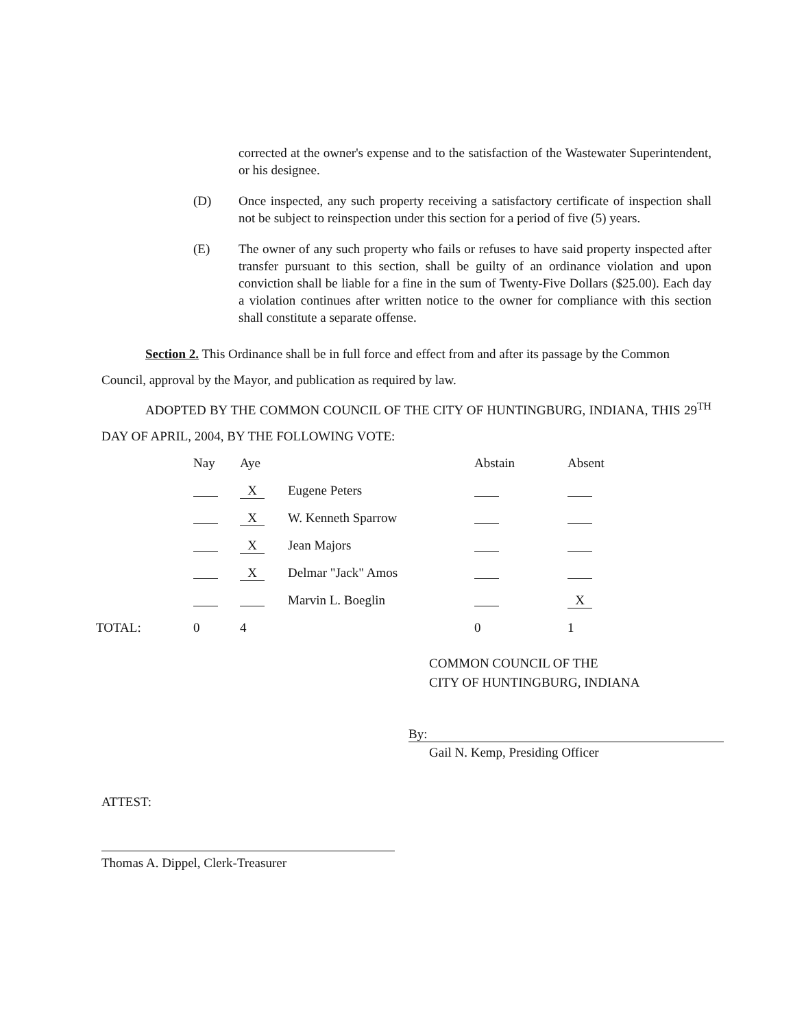corrected at the owner's expense and to the satisfaction of the Wastewater Superintendent, or his designee.
(D) Once inspected, any such property receiving a satisfactory certificate of inspection shall not be subject to reinspection under this section for a period of five (5) years.
(E) The owner of any such property who fails or refuses to have said property inspected after transfer pursuant to this section, shall be guilty of an ordinance violation and upon conviction shall be liable for a fine in the sum of Twenty-Five Dollars ($25.00). Each day a violation continues after written notice to the owner for compliance with this section shall constitute a separate offense.
Section 2. This Ordinance shall be in full force and effect from and after its passage by the Common Council, approval by the Mayor, and publication as required by law.
ADOPTED BY THE COMMON COUNCIL OF THE CITY OF HUNTINGBURG, INDIANA, THIS 29<sup>TH</sup> DAY OF APRIL, 2004, BY THE FOLLOWING VOTE:
| | Nay | Aye | | Abstain | Absent |
| --- | --- | --- | --- | --- | --- |
| | | X | Eugene Peters | | |
| | | X | W. Kenneth Sparrow | | |
| | | X | Jean Majors | | |
| | | X | Delmar "Jack" Amos | | |
| | | | Marvin L. Boeglin | | X |
| TOTAL: | 0 | 4 | | 0 | 1 |
COMMON COUNCIL OF THE
CITY OF HUNTINGBURG, INDIANA
By:
Gail N. Kemp, Presiding Officer
ATTEST:
Thomas A. Dippel, Clerk-Treasurer